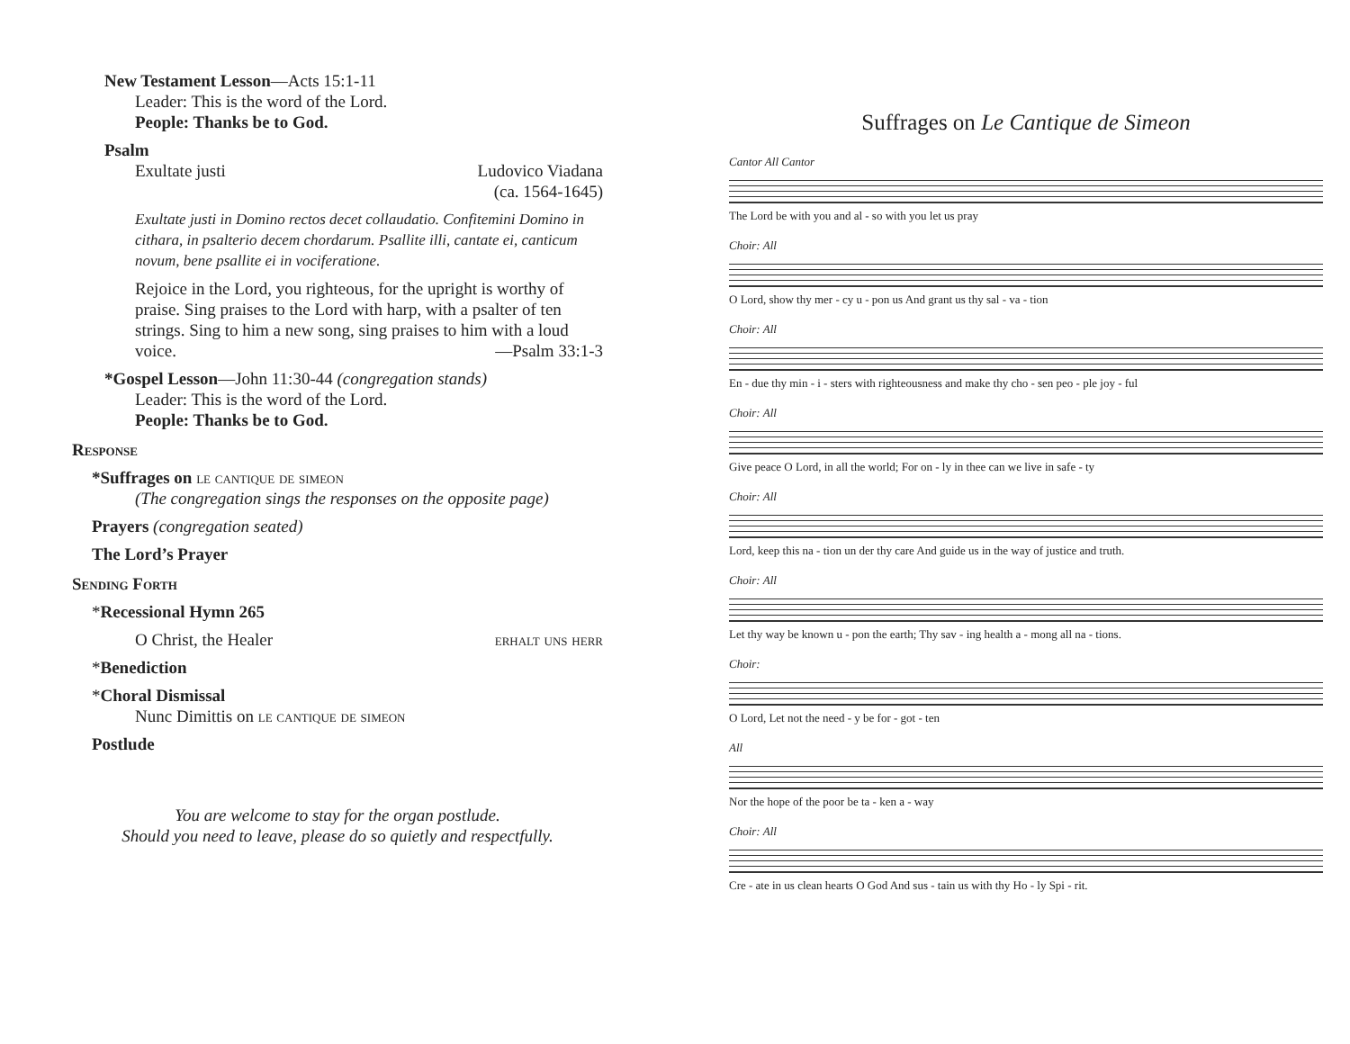New Testament Lesson—Acts 15:1-11
Leader: This is the word of the Lord.
People: Thanks be to God.
Psalm
Exultate justi Ludovico Viadana
(ca. 1564-1645)
Exultate justi in Domino rectos decet collaudatio. Confitemini Domino in cithara, in psalterio decem chordarum. Psallite illi, cantate ei, canticum novum, bene psallite ei in vociferatione.
Rejoice in the Lord, you righteous, for the upright is worthy of praise. Sing praises to the Lord with harp, with a psalter of ten strings. Sing to him a new song, sing praises to him with a loud voice. —Psalm 33:1-3
*Gospel Lesson—John 11:30-44 (congregation stands)
Leader: This is the word of the Lord.
People: Thanks be to God.
Response
*Suffrages on le cantique de simeon
(The congregation sings the responses on the opposite page)
Prayers (congregation seated)
The Lord’s Prayer
Sending Forth
*Recessional Hymn 265
O Christ, the Healer erhalt uns herr
*Benediction
*Choral Dismissal
Nunc Dimittis on le cantique de simeon
Postlude
You are welcome to stay for the organ postlude.
Should you need to leave, please do so quietly and respectfully.
Suffrages on Le Cantique de Simeon
Cantor All Cantor
The Lord be with you and al - so with you let us pray
Choir: All
O Lord, show thy mer - cy u - pon us And grant us thy sal - va - tion
Choir: All
En - due thy min - i - sters with righteousness and make thy cho - sen peo - ple joy - ful
Choir: All
Give peace O Lord, in all the world; For on - ly in thee can we live in safe - ty
Choir: All
Lord, keep this na - tion un der thy care And guide us in the way of justice and truth.
Choir: All
Let thy way be known u - pon the earth; Thy sav - ing health a - mong all na - tions.
Choir:
O Lord, Let not the need - y be for - got - ten
All
Nor the hope of the poor be ta - ken a - way
Choir: All
Cre - ate in us clean hearts O God And sus - tain us with thy Ho - ly Spi - rit.